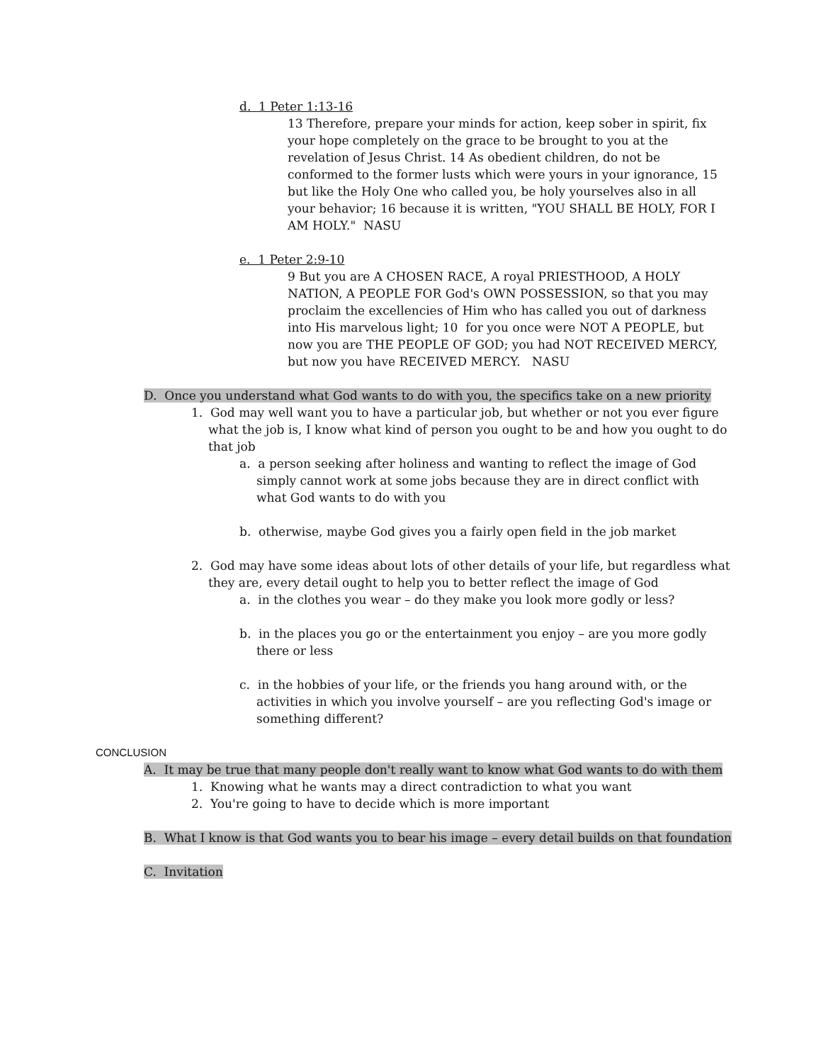d. 1 Peter 1:13-16
13 Therefore, prepare your minds for action, keep sober in spirit, fix your hope completely on the grace to be brought to you at the revelation of Jesus Christ. 14 As obedient children, do not be conformed to the former lusts which were yours in your ignorance, 15 but like the Holy One who called you, be holy yourselves also in all your behavior; 16 because it is written, "YOU SHALL BE HOLY, FOR I AM HOLY." NASU
e. 1 Peter 2:9-10
9 But you are A CHOSEN RACE, A royal PRIESTHOOD, A HOLY NATION, A PEOPLE FOR God's OWN POSSESSION, so that you may proclaim the excellencies of Him who has called you out of darkness into His marvelous light; 10 for you once were NOT A PEOPLE, but now you are THE PEOPLE OF GOD; you had NOT RECEIVED MERCY, but now you have RECEIVED MERCY. NASU
D. Once you understand what God wants to do with you, the specifics take on a new priority
1. God may well want you to have a particular job, but whether or not you ever figure what the job is, I know what kind of person you ought to be and how you ought to do that job
a. a person seeking after holiness and wanting to reflect the image of God simply cannot work at some jobs because they are in direct conflict with what God wants to do with you
b. otherwise, maybe God gives you a fairly open field in the job market
2. God may have some ideas about lots of other details of your life, but regardless what they are, every detail ought to help you to better reflect the image of God
a. in the clothes you wear – do they make you look more godly or less?
b. in the places you go or the entertainment you enjoy – are you more godly there or less
c. in the hobbies of your life, or the friends you hang around with, or the activities in which you involve yourself – are you reflecting God's image or something different?
CONCLUSION
A. It may be true that many people don't really want to know what God wants to do with them
1. Knowing what he wants may a direct contradiction to what you want
2. You're going to have to decide which is more important
B. What I know is that God wants you to bear his image – every detail builds on that foundation
C. Invitation